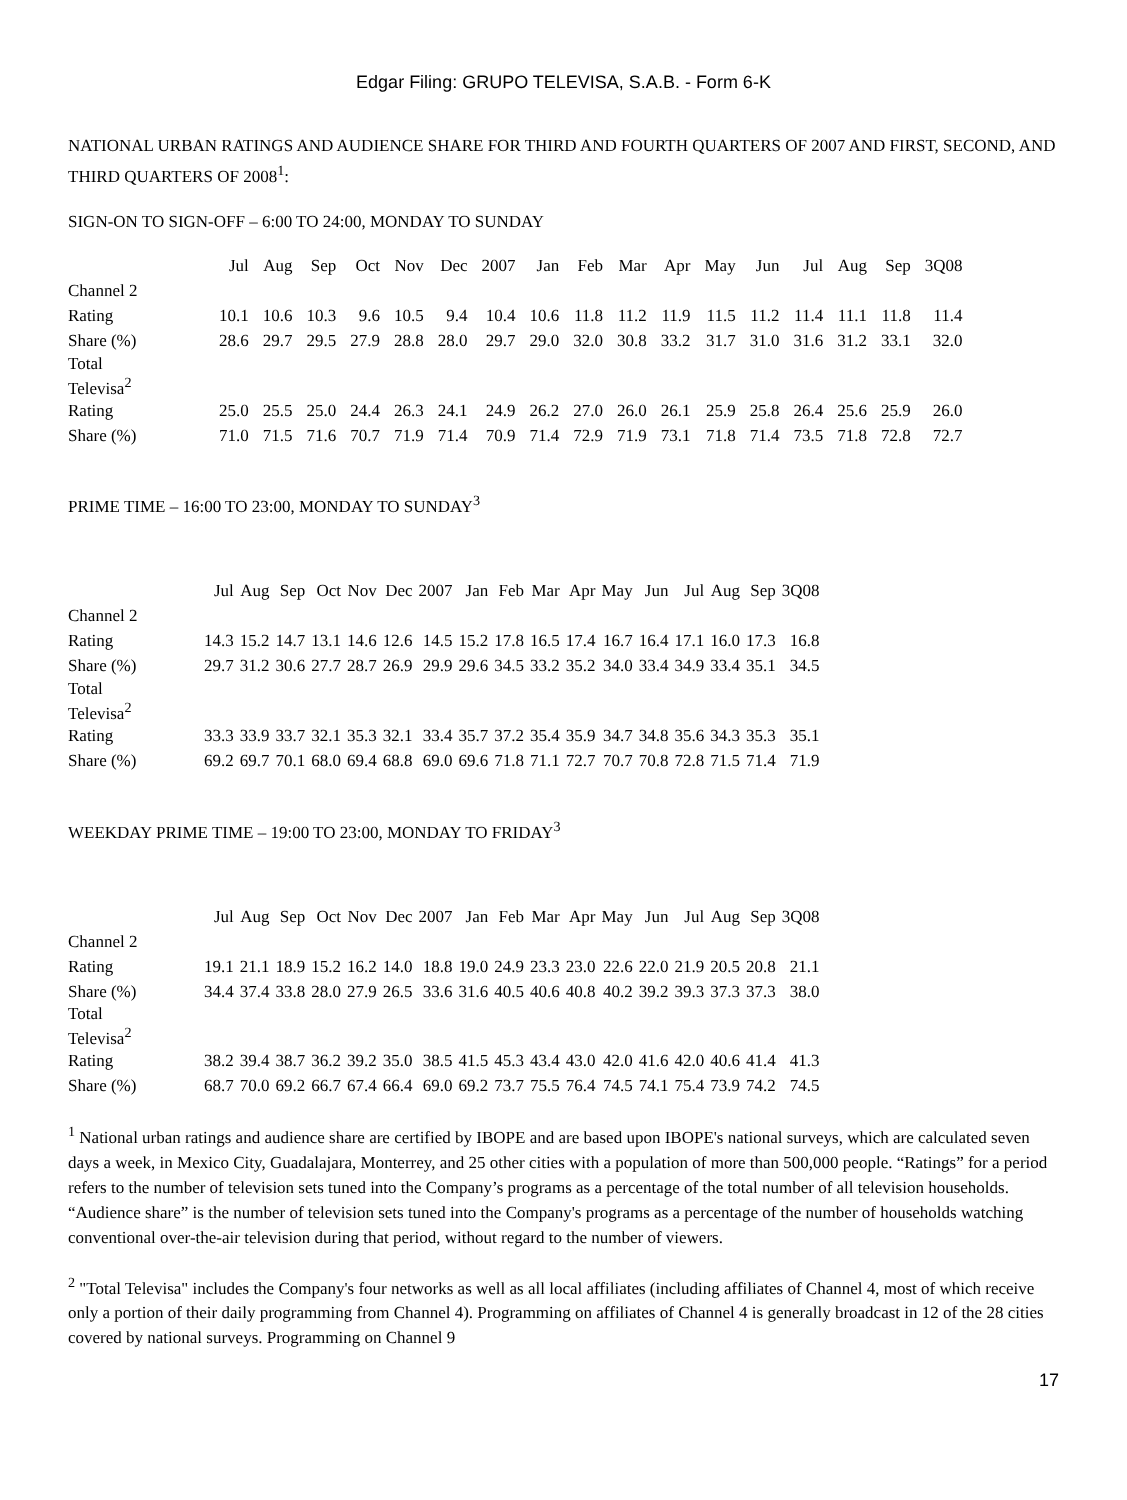Edgar Filing: GRUPO TELEVISA, S.A.B. - Form 6-K
NATIONAL URBAN RATINGS AND AUDIENCE SHARE FOR THIRD AND FOURTH QUARTERS OF 2007 AND FIRST, SECOND, AND THIRD QUARTERS OF 2008<sup>1</sup>:
SIGN-ON TO SIGN-OFF – 6:00 TO 24:00, MONDAY TO SUNDAY
| | Jul | Aug | Sep | Oct | Nov | Dec | 2007 | Jan | Feb | Mar | Apr | May | Jun | Jul | Aug | Sep | 3Q08 |
| --- | --- | --- | --- | --- | --- | --- | --- | --- | --- | --- | --- | --- | --- | --- | --- | --- | --- |
| Channel 2 | | | | | | | | | | | | | | | | | |
| Rating | 10.1 | 10.6 | 10.3 | 9.6 | 10.5 | 9.4 | 10.4 | 10.6 | 11.8 | 11.2 | 11.9 | 11.5 | 11.2 | 11.4 | 11.1 | 11.8 | 11.4 |
| Share (%) | 28.6 | 29.7 | 29.5 | 27.9 | 28.8 | 28.0 | 29.7 | 29.0 | 32.0 | 30.8 | 33.2 | 31.7 | 31.0 | 31.6 | 31.2 | 33.1 | 32.0 |
| Total Televisa<sup>2</sup> | | | | | | | | | | | | | | | | | |
| Rating | 25.0 | 25.5 | 25.0 | 24.4 | 26.3 | 24.1 | 24.9 | 26.2 | 27.0 | 26.0 | 26.1 | 25.9 | 25.8 | 26.4 | 25.6 | 25.9 | 26.0 |
| Share (%) | 71.0 | 71.5 | 71.6 | 70.7 | 71.9 | 71.4 | 70.9 | 71.4 | 72.9 | 71.9 | 73.1 | 71.8 | 71.4 | 73.5 | 71.8 | 72.8 | 72.7 |
PRIME TIME – 16:00 TO 23:00, MONDAY TO SUNDAY<sup>3</sup>
| | Jul | Aug | Sep | Oct | Nov | Dec | 2007 | Jan | Feb | Mar | Apr | May | Jun | Jul | Aug | Sep | 3Q08 |
| --- | --- | --- | --- | --- | --- | --- | --- | --- | --- | --- | --- | --- | --- | --- | --- | --- | --- |
| Channel 2 | | | | | | | | | | | | | | | | | |
| Rating | 14.3 | 15.2 | 14.7 | 13.1 | 14.6 | 12.6 | 14.5 | 15.2 | 17.8 | 16.5 | 17.4 | 16.7 | 16.4 | 17.1 | 16.0 | 17.3 | 16.8 |
| Share (%) | 29.7 | 31.2 | 30.6 | 27.7 | 28.7 | 26.9 | 29.9 | 29.6 | 34.5 | 33.2 | 35.2 | 34.0 | 33.4 | 34.9 | 33.4 | 35.1 | 34.5 |
| Total Televisa<sup>2</sup> | | | | | | | | | | | | | | | | | |
| Rating | 33.3 | 33.9 | 33.7 | 32.1 | 35.3 | 32.1 | 33.4 | 35.7 | 37.2 | 35.4 | 35.9 | 34.7 | 34.8 | 35.6 | 34.3 | 35.3 | 35.1 |
| Share (%) | 69.2 | 69.7 | 70.1 | 68.0 | 69.4 | 68.8 | 69.0 | 69.6 | 71.8 | 71.1 | 72.7 | 70.7 | 70.8 | 72.8 | 71.5 | 71.4 | 71.9 |
WEEKDAY PRIME TIME – 19:00 TO 23:00, MONDAY TO FRIDAY<sup>3</sup>
| | Jul | Aug | Sep | Oct | Nov | Dec | 2007 | Jan | Feb | Mar | Apr | May | Jun | Jul | Aug | Sep | 3Q08 |
| --- | --- | --- | --- | --- | --- | --- | --- | --- | --- | --- | --- | --- | --- | --- | --- | --- | --- |
| Channel 2 | | | | | | | | | | | | | | | | | |
| Rating | 19.1 | 21.1 | 18.9 | 15.2 | 16.2 | 14.0 | 18.8 | 19.0 | 24.9 | 23.3 | 23.0 | 22.6 | 22.0 | 21.9 | 20.5 | 20.8 | 21.1 |
| Share (%) | 34.4 | 37.4 | 33.8 | 28.0 | 27.9 | 26.5 | 33.6 | 31.6 | 40.5 | 40.6 | 40.8 | 40.2 | 39.2 | 39.3 | 37.3 | 37.3 | 38.0 |
| Total Televisa<sup>2</sup> | | | | | | | | | | | | | | | | | |
| Rating | 38.2 | 39.4 | 38.7 | 36.2 | 39.2 | 35.0 | 38.5 | 41.5 | 45.3 | 43.4 | 43.0 | 42.0 | 41.6 | 42.0 | 40.6 | 41.4 | 41.3 |
| Share (%) | 68.7 | 70.0 | 69.2 | 66.7 | 67.4 | 66.4 | 69.0 | 69.2 | 73.7 | 75.5 | 76.4 | 74.5 | 74.1 | 75.4 | 73.9 | 74.2 | 74.5 |
<sup>1</sup> National urban ratings and audience share are certified by IBOPE and are based upon IBOPE's national surveys, which are calculated seven days a week, in Mexico City, Guadalajara, Monterrey, and 25 other cities with a population of more than 500,000 people. “Ratings” for a period refers to the number of television sets tuned into the Company’s programs as a percentage of the total number of all television households. “Audience share” is the number of television sets tuned into the Company's programs as a percentage of the number of households watching conventional over-the-air television during that period, without regard to the number of viewers.
<sup>2</sup> "Total Televisa" includes the Company's four networks as well as all local affiliates (including affiliates of Channel 4, most of which receive only a portion of their daily programming from Channel 4). Programming on affiliates of Channel 4 is generally broadcast in 12 of the 28 cities covered by national surveys. Programming on Channel 9
17